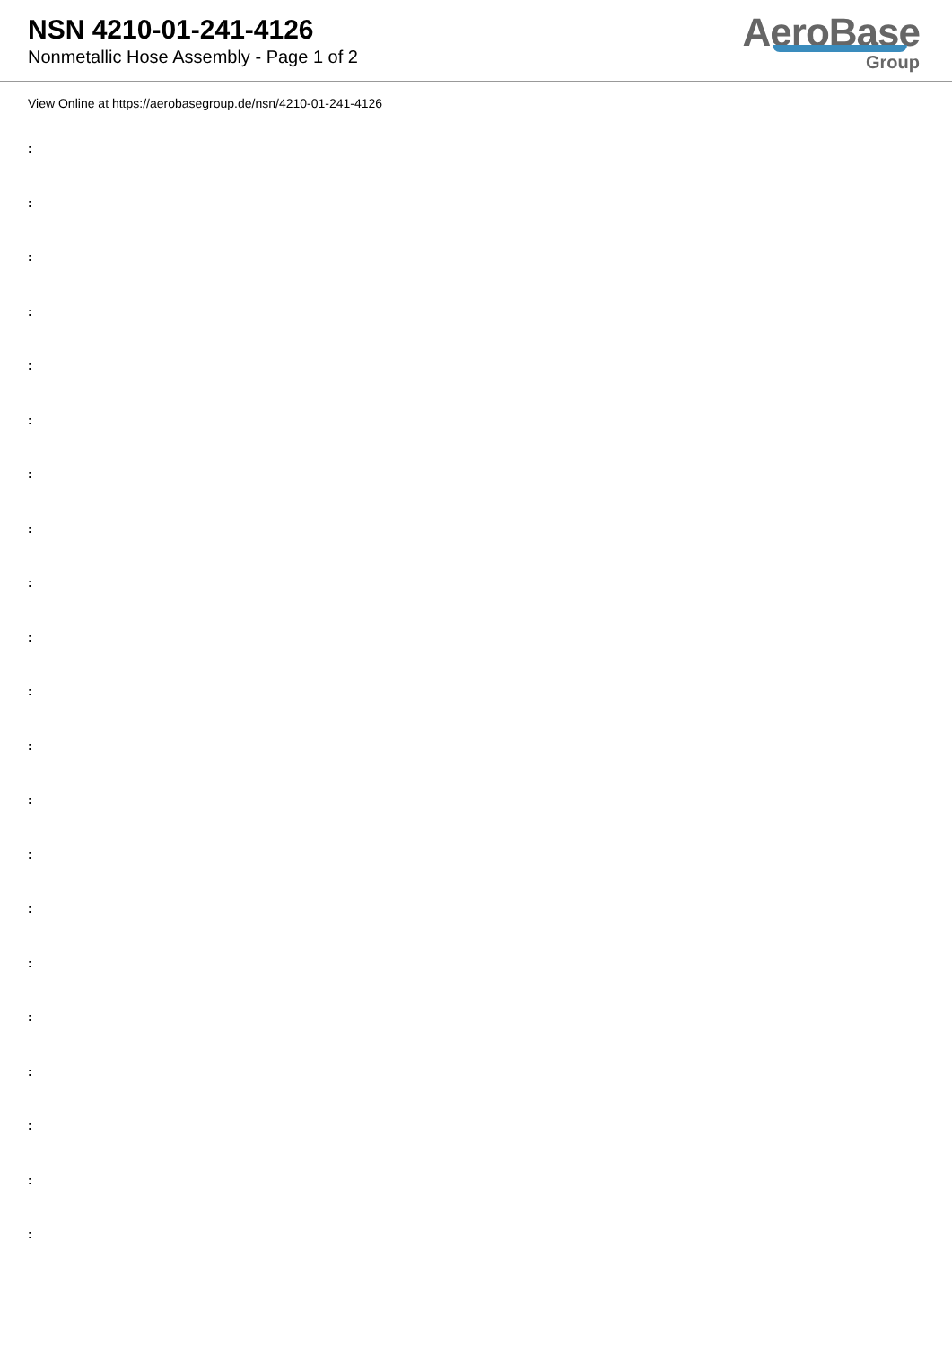NSN 4210-01-241-4126
Nonmetallic Hose Assembly - Page 1 of 2
AeroBase
Group
View Online at https://aerobasegroup.de/nsn/4210-01-241-4126
:
:
:
:
:
:
:
:
:
:
:
:
:
:
:
:
:
:
:
:
: